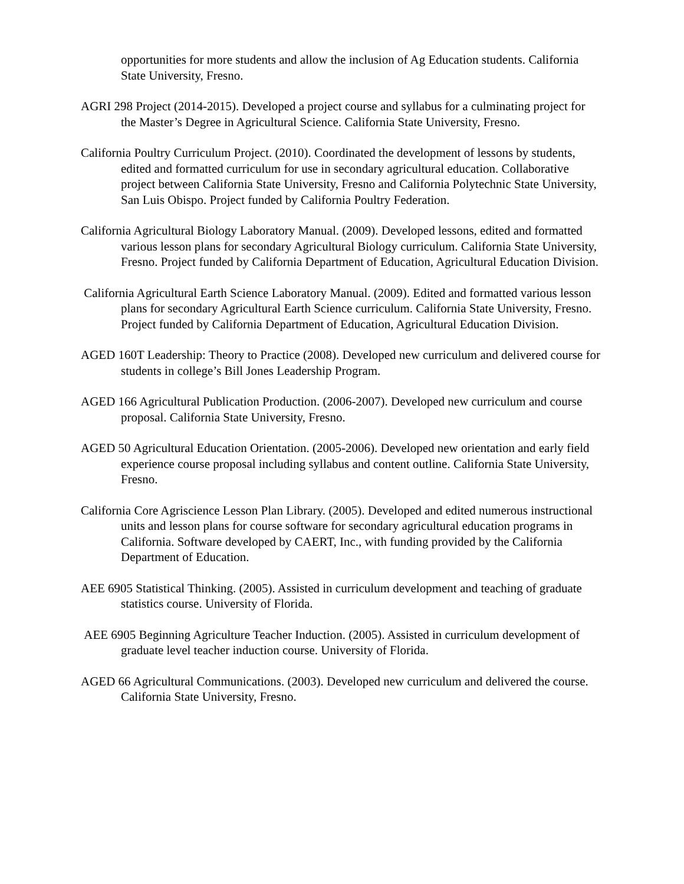opportunities for more students and allow the inclusion of Ag Education students. California State University, Fresno.
AGRI 298 Project (2014-2015). Developed a project course and syllabus for a culminating project for the Master’s Degree in Agricultural Science. California State University, Fresno.
California Poultry Curriculum Project. (2010). Coordinated the development of lessons by students, edited and formatted curriculum for use in secondary agricultural education. Collaborative project between California State University, Fresno and California Polytechnic State University, San Luis Obispo. Project funded by California Poultry Federation.
California Agricultural Biology Laboratory Manual. (2009). Developed lessons, edited and formatted various lesson plans for secondary Agricultural Biology curriculum. California State University, Fresno. Project funded by California Department of Education, Agricultural Education Division.
California Agricultural Earth Science Laboratory Manual. (2009). Edited and formatted various lesson plans for secondary Agricultural Earth Science curriculum. California State University, Fresno. Project funded by California Department of Education, Agricultural Education Division.
AGED 160T Leadership: Theory to Practice (2008). Developed new curriculum and delivered course for students in college’s Bill Jones Leadership Program.
AGED 166 Agricultural Publication Production. (2006-2007). Developed new curriculum and course proposal. California State University, Fresno.
AGED 50 Agricultural Education Orientation. (2005-2006). Developed new orientation and early field experience course proposal including syllabus and content outline. California State University, Fresno.
California Core Agriscience Lesson Plan Library. (2005). Developed and edited numerous instructional units and lesson plans for course software for secondary agricultural education programs in California. Software developed by CAERT, Inc., with funding provided by the California Department of Education.
AEE 6905 Statistical Thinking. (2005). Assisted in curriculum development and teaching of graduate statistics course. University of Florida.
AEE 6905 Beginning Agriculture Teacher Induction. (2005). Assisted in curriculum development of graduate level teacher induction course. University of Florida.
AGED 66 Agricultural Communications. (2003). Developed new curriculum and delivered the course. California State University, Fresno.